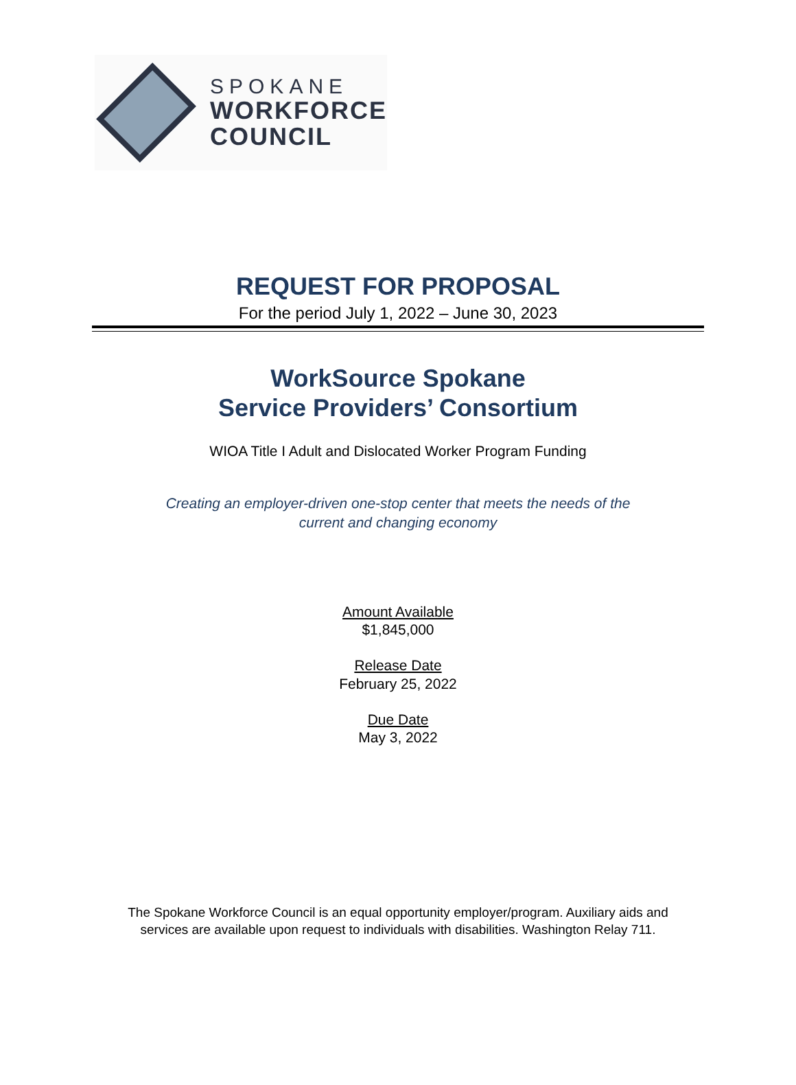SPOKANE
WORKFORCE
COUNCIL
REQUEST FOR PROPOSAL
For the period July 1, 2022 – June 30, 2023
WorkSource Spokane
Service Providers’ Consortium
WIOA Title I Adult and Dislocated Worker Program Funding
Creating an employer-driven one-stop center that meets the needs of the
current and changing economy
Amount Available
$1,845,000
Release Date
February 25, 2022
Due Date
May 3, 2022
The Spokane Workforce Council is an equal opportunity employer/program. Auxiliary aids and
services are available upon request to individuals with disabilities. Washington Relay 711.